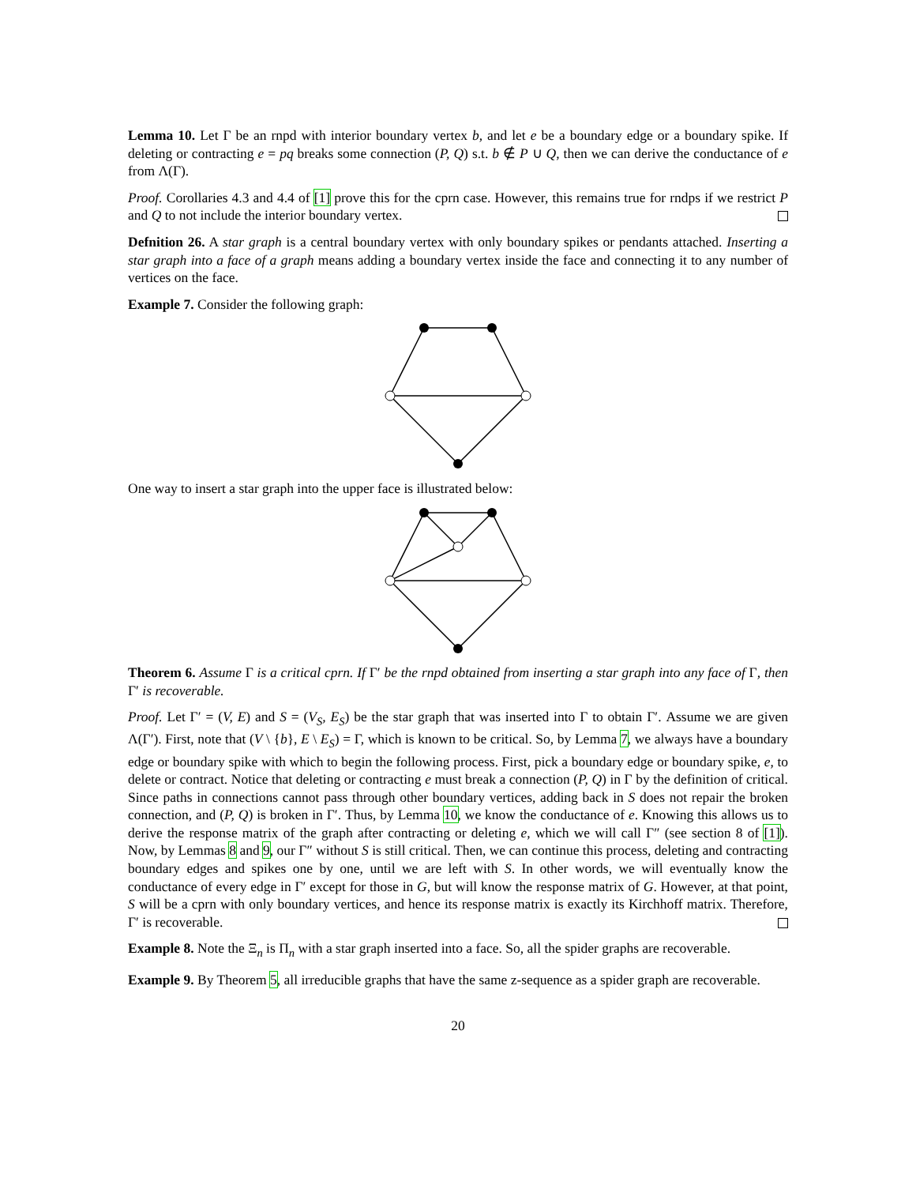Lemma 10. Let Γ be an rnpd with interior boundary vertex b, and let e be a boundary edge or a boundary spike. If deleting or contracting e = pq breaks some connection (P, Q) s.t. b ∉ P ∪ Q, then we can derive the conductance of e from Λ(Γ).
Proof. Corollaries 4.3 and 4.4 of [1] prove this for the cprn case. However, this remains true for rndps if we restrict P and Q to not include the interior boundary vertex.
Defnition 26. A star graph is a central boundary vertex with only boundary spikes or pendants attached. Inserting a star graph into a face of a graph means adding a boundary vertex inside the face and connecting it to any number of vertices on the face.
Example 7. Consider the following graph:
One way to insert a star graph into the upper face is illustrated below:
Theorem 6. Assume Γ is a critical cprn. If Γ′ be the rnpd obtained from inserting a star graph into any face of Γ, then Γ′ is recoverable.
Proof. Let Γ′ = (V, E) and S = (V<sub>S</sub>, E<sub>S</sub>) be the star graph that was inserted into Γ to obtain Γ′. Assume we are given Λ(Γ′). First, note that (V \ {b}, E \ E<sub>S</sub>) = Γ, which is known to be critical. So, by Lemma 7, we always have a boundary edge or boundary spike with which to begin the following process. First, pick a boundary edge or boundary spike, e, to delete or contract. Notice that deleting or contracting e must break a connection (P, Q) in Γ by the definition of critical. Since paths in connections cannot pass through other boundary vertices, adding back in S does not repair the broken connection, and (P, Q) is broken in Γ′. Thus, by Lemma 10, we know the conductance of e. Knowing this allows us to derive the response matrix of the graph after contracting or deleting e, which we will call Γ″ (see section 8 of [1]). Now, by Lemmas 8 and 9, our Γ″ without S is still critical. Then, we can continue this process, deleting and contracting boundary edges and spikes one by one, until we are left with S. In other words, we will eventually know the conductance of every edge in Γ′ except for those in G, but will know the response matrix of G. However, at that point, S will be a cprn with only boundary vertices, and hence its response matrix is exactly its Kirchhoff matrix. Therefore, Γ′ is recoverable.
Example 8. Note the Ξ<sub>n</sub> is Π<sub>n</sub> with a star graph inserted into a face. So, all the spider graphs are recoverable.
Example 9. By Theorem 5, all irreducible graphs that have the same z-sequence as a spider graph are recoverable.
20